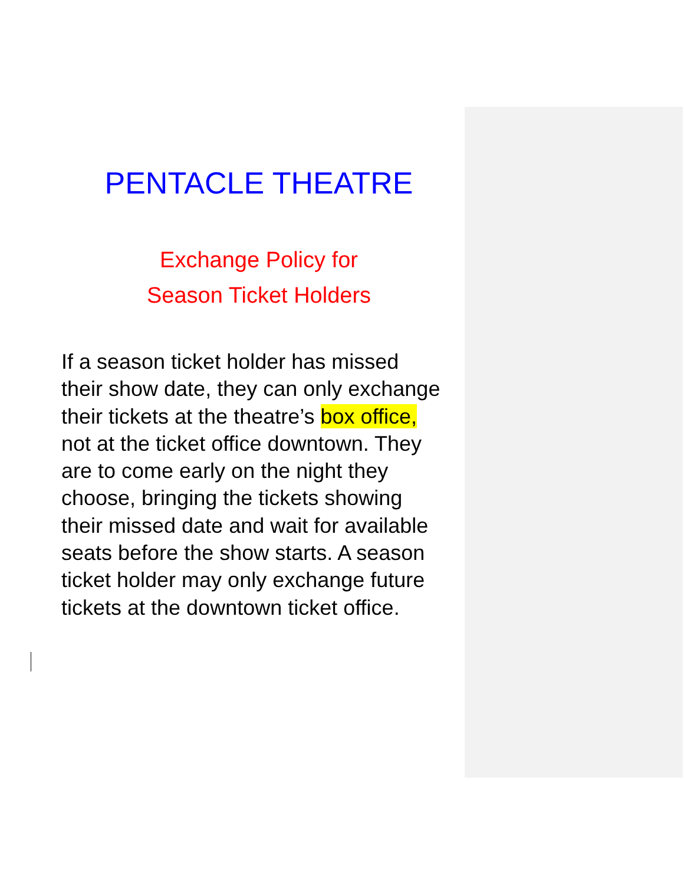PENTACLE THEATRE
Exchange Policy for
Season Ticket Holders
If a season ticket holder has missed
their show date, they can only exchange
their tickets at the theatre’s box office,
not at the ticket office downtown. They
are to come early on the night they
choose, bringing the tickets showing
their missed date and wait for available
seats before the show starts. A season
ticket holder may only exchange future
tickets at the downtown ticket office.